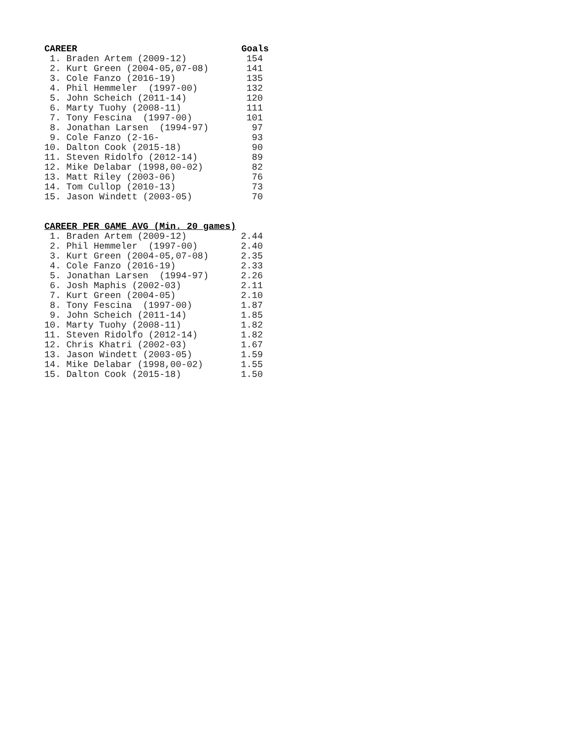| CAREER | Goals |
| --- | --- |
| 1. Braden Artem (2009-12) | 154 |
| 2. Kurt Green (2004-05,07-08) | 141 |
| 3. Cole Fanzo (2016-19) | 135 |
| 4. Phil Hemmeler (1997-00) | 132 |
| 5. John Scheich (2011-14) | 120 |
| 6. Marty Tuohy (2008-11) | 111 |
| 7. Tony Fescina (1997-00) | 101 |
| 8. Jonathan Larsen (1994-97) | 97 |
| 9. Cole Fanzo (2-16- | 93 |
| 10. Dalton Cook (2015-18) | 90 |
| 11. Steven Ridolfo (2012-14) | 89 |
| 12. Mike Delabar (1998,00-02) | 82 |
| 13. Matt Riley (2003-06) | 76 |
| 14. Tom Cullop (2010-13) | 73 |
| 15. Jason Windett (2003-05) | 70 |
| CAREER PER GAME AVG (Min. 20 games) | |
| --- | --- |
| 1. Braden Artem (2009-12) | 2.44 |
| 2. Phil Hemmeler (1997-00) | 2.40 |
| 3. Kurt Green (2004-05,07-08) | 2.35 |
| 4. Cole Fanzo (2016-19) | 2.33 |
| 5. Jonathan Larsen (1994-97) | 2.26 |
| 6. Josh Maphis (2002-03) | 2.11 |
| 7. Kurt Green (2004-05) | 2.10 |
| 8. Tony Fescina (1997-00) | 1.87 |
| 9. John Scheich (2011-14) | 1.85 |
| 10. Marty Tuohy (2008-11) | 1.82 |
| 11. Steven Ridolfo (2012-14) | 1.82 |
| 12. Chris Khatri (2002-03) | 1.67 |
| 13. Jason Windett (2003-05) | 1.59 |
| 14. Mike Delabar (1998,00-02) | 1.55 |
| 15. Dalton Cook (2015-18) | 1.50 |